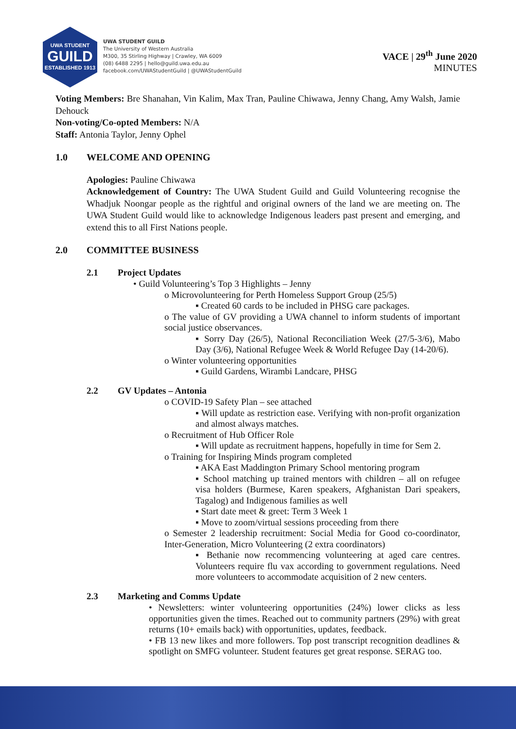UWA STUDENT
GUILD
ESTABLISHED 1913
UWA STUDENT GUILD
The University of Western Australia
M300, 35 Stirling Highway | Crawley, WA 6009
(08) 6488 2295 | hello@guild.uwa.edu.au
facebook.com/UWAStudentGuild | @UWAStudentGuild
VACE | 29<sup>th</sup> June 2020
MINUTES
Voting Members: Bre Shanahan, Vin Kalim, Max Tran, Pauline Chiwawa, Jenny Chang, Amy Walsh, Jamie Dehouck
Non-voting/Co-opted Members: N/A
Staff: Antonia Taylor, Jenny Ophel
1.0 WELCOME AND OPENING
Apologies: Pauline Chiwawa
Acknowledgement of Country: The UWA Student Guild and Guild Volunteering recognise the Whadjuk Noongar people as the rightful and original owners of the land we are meeting on. The UWA Student Guild would like to acknowledge Indigenous leaders past present and emerging, and extend this to all First Nations people.
2.0 COMMITTEE BUSINESS
2.1 Project Updates
• Guild Volunteering’s Top 3 Highlights – Jenny
o Microvolunteering for Perth Homeless Support Group (25/5)
▪ Created 60 cards to be included in PHSG care packages.
o The value of GV providing a UWA channel to inform students of important social justice observances.
▪ Sorry Day (26/5), National Reconciliation Week (27/5-3/6), Mabo Day (3/6), National Refugee Week & World Refugee Day (14-20/6).
o Winter volunteering opportunities
▪ Guild Gardens, Wirambi Landcare, PHSG
2.2 GV Updates – Antonia
o COVID-19 Safety Plan – see attached
▪ Will update as restriction ease. Verifying with non-profit organization and almost always matches.
o Recruitment of Hub Officer Role
▪ Will update as recruitment happens, hopefully in time for Sem 2.
o Training for Inspiring Minds program completed
▪ AKA East Maddington Primary School mentoring program
▪ School matching up trained mentors with children – all on refugee visa holders (Burmese, Karen speakers, Afghanistan Dari speakers, Tagalog) and Indigenous families as well
▪ Start date meet & greet: Term 3 Week 1
▪ Move to zoom/virtual sessions proceeding from there
o Semester 2 leadership recruitment: Social Media for Good co-coordinator, Inter-Generation, Micro Volunteering (2 extra coordinators)
▪ Bethanie now recommencing volunteering at aged care centres. Volunteers require flu vax according to government regulations. Need more volunteers to accommodate acquisition of 2 new centers.
2.3 Marketing and Comms Update
• Newsletters: winter volunteering opportunities (24%) lower clicks as less opportunities given the times. Reached out to community partners (29%) with great returns (10+ emails back) with opportunities, updates, feedback.
• FB 13 new likes and more followers. Top post transcript recognition deadlines & spotlight on SMFG volunteer. Student features get great response. SERAG too.